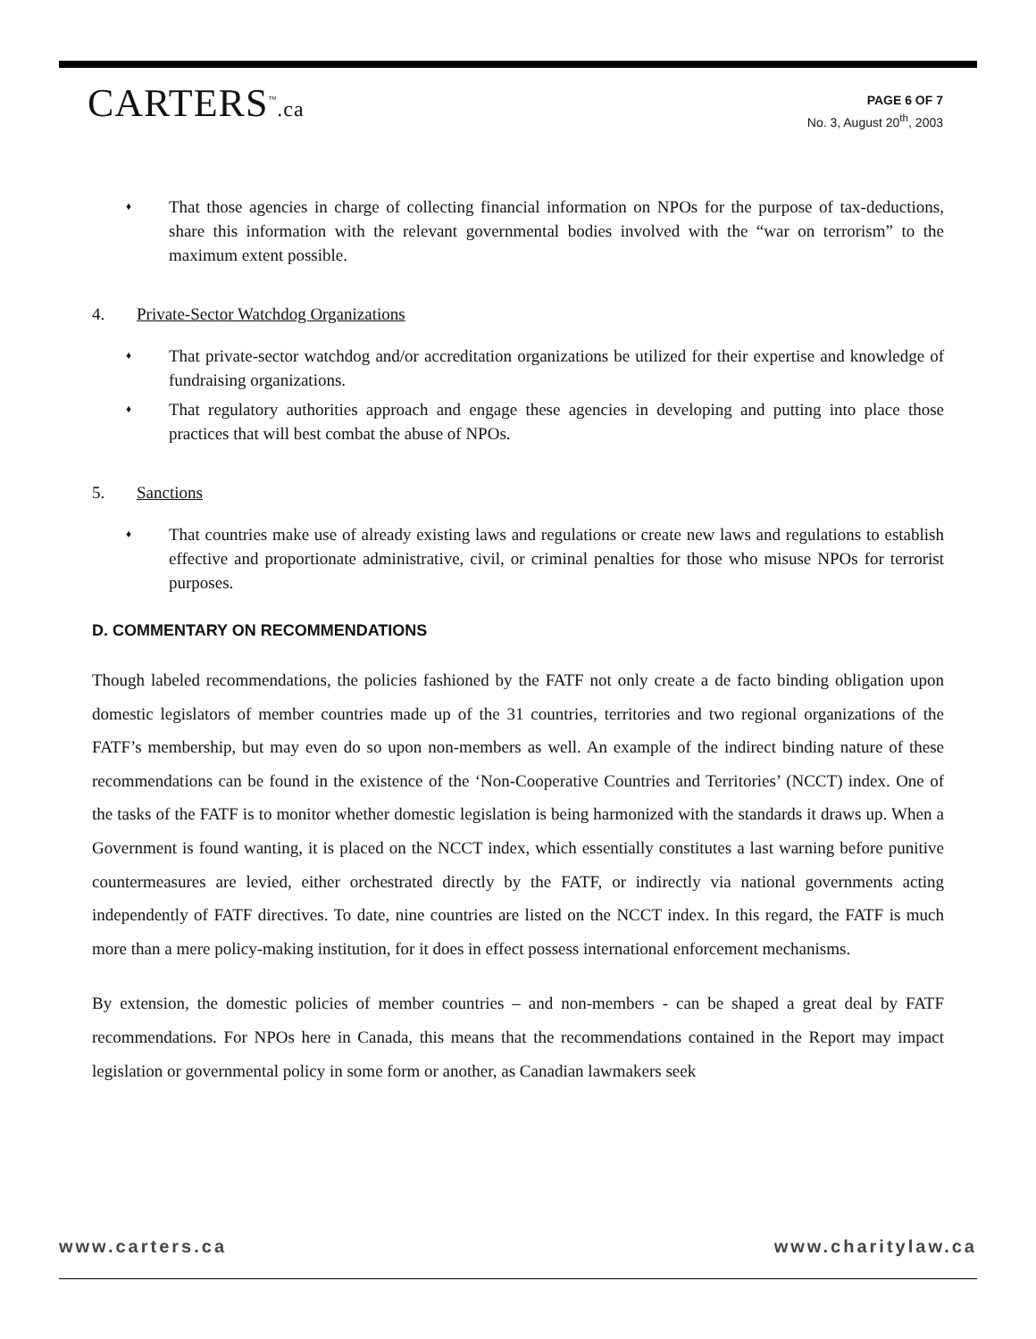CARTERS<sup>™</sup>.ca
PAGE 6 OF 7
No. 3, August 20<sup>th</sup>, 2003
♦ That those agencies in charge of collecting financial information on NPOs for the purpose of tax-deductions, share this information with the relevant governmental bodies involved with the “war on terrorism” to the maximum extent possible.
4. Private-Sector Watchdog Organizations
♦ That private-sector watchdog and/or accreditation organizations be utilized for their expertise and knowledge of fundraising organizations.
♦ That regulatory authorities approach and engage these agencies in developing and putting into place those practices that will best combat the abuse of NPOs.
5. Sanctions
♦ That countries make use of already existing laws and regulations or create new laws and regulations to establish effective and proportionate administrative, civil, or criminal penalties for those who misuse NPOs for terrorist purposes.
D. COMMENTARY ON RECOMMENDATIONS
Though labeled recommendations, the policies fashioned by the FATF not only create a de facto binding obligation upon domestic legislators of member countries made up of the 31 countries, territories and two regional organizations of the FATF’s membership, but may even do so upon non-members as well. An example of the indirect binding nature of these recommendations can be found in the existence of the ‘Non-Cooperative Countries and Territories’ (NCCT) index. One of the tasks of the FATF is to monitor whether domestic legislation is being harmonized with the standards it draws up. When a Government is found wanting, it is placed on the NCCT index, which essentially constitutes a last warning before punitive countermeasures are levied, either orchestrated directly by the FATF, or indirectly via national governments acting independently of FATF directives. To date, nine countries are listed on the NCCT index. In this regard, the FATF is much more than a mere policy-making institution, for it does in effect possess international enforcement mechanisms.
By extension, the domestic policies of member countries – and non-members - can be shaped a great deal by FATF recommendations. For NPOs here in Canada, this means that the recommendations contained in the Report may impact legislation or governmental policy in some form or another, as Canadian lawmakers seek
www.carters.ca www.charitylaw.ca